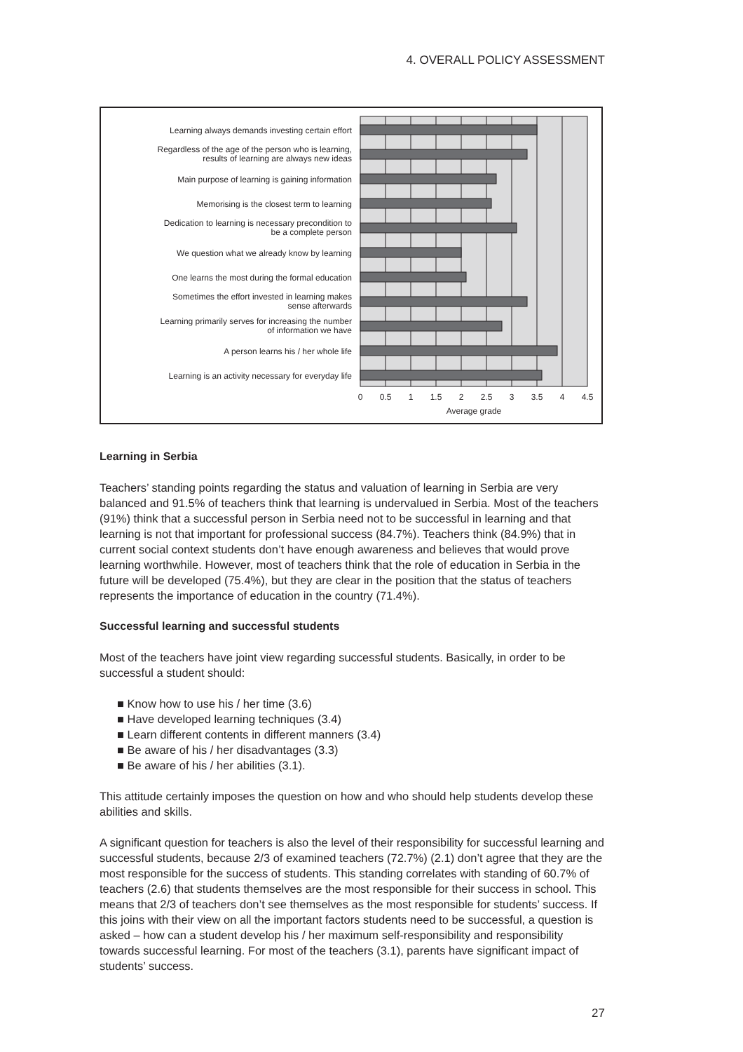4. OVERALL POLICY ASSESSMENT
Learning always demands investing certain effort
Regardless of the age of the person who is learning,
results of learning are always new ideas
Main purpose of learning is gaining information
Memorising is the closest term to learning
Dedication to learning is necessary precondition to
be a complete person
We question what we already know by learning
One learns the most during the formal education
Sometimes the effort invested in learning makes
sense afterwards
Learning primarily serves for increasing the number
of information we have
A person learns his / her whole life
Learning is an activity necessary for everyday life
0
0.5
1
1.5
2
2.5
3
3.5
4
4.5
Average grade
Learning in Serbia
Teachers’ standing points regarding the status and valuation of learning in Serbia are very balanced and 91.5% of teachers think that learning is undervalued in Serbia. Most of the teachers (91%) think that a successful person in Serbia need not to be successful in learning and that learning is not that important for professional success (84.7%). Teachers think (84.9%) that in current social context students don’t have enough awareness and believes that would prove learning worthwhile. However, most of teachers think that the role of education in Serbia in the future will be developed (75.4%), but they are clear in the position that the status of teachers represents the importance of education in the country (71.4%).
Successful learning and successful students
Most of the teachers have joint view regarding successful students. Basically, in order to be successful a student should:
■ Know how to use his / her time (3.6)
■ Have developed learning techniques (3.4)
■ Learn different contents in different manners (3.4)
■ Be aware of his / her disadvantages (3.3)
■ Be aware of his / her abilities (3.1).
This attitude certainly imposes the question on how and who should help students develop these abilities and skills.
A significant question for teachers is also the level of their responsibility for successful learning and successful students, because 2/3 of examined teachers (72.7%) (2.1) don’t agree that they are the most responsible for the success of students. This standing correlates with standing of 60.7% of teachers (2.6) that students themselves are the most responsible for their success in school. This means that 2/3 of teachers don’t see themselves as the most responsible for students’ success. If this joins with their view on all the important factors students need to be successful, a question is asked – how can a student develop his / her maximum self-responsibility and responsibility towards successful learning. For most of the teachers (3.1), parents have significant impact of students’ success.
27